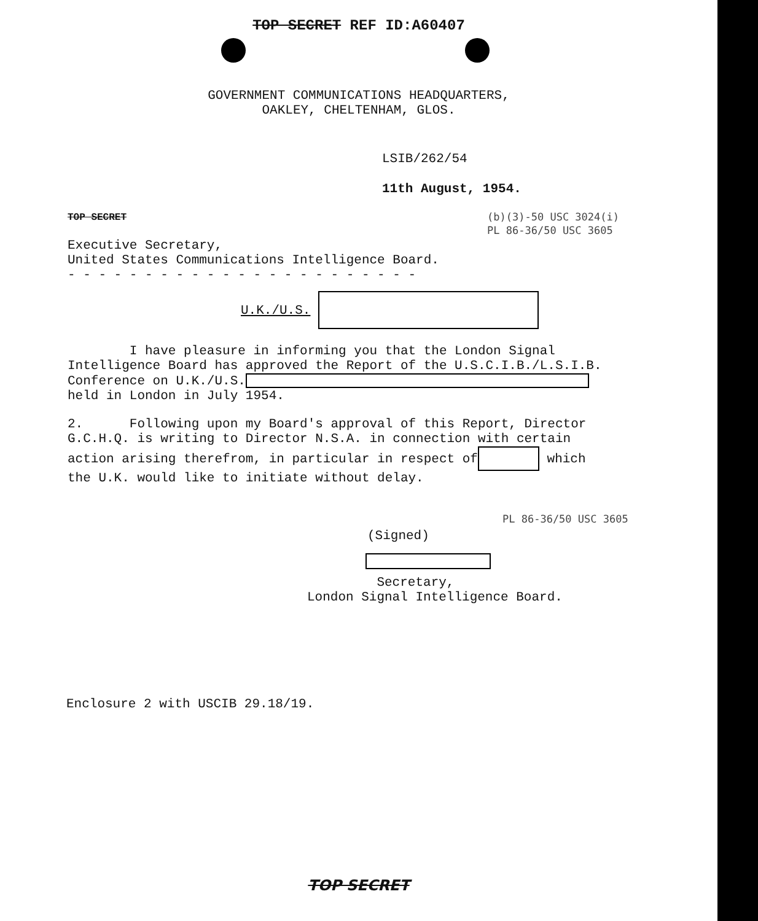TOP SECRET REF ID:A60407
GOVERNMENT COMMUNICATIONS HEADQUARTERS,
OAKLEY, CHELTENHAM, GLOS.
LSIB/262/54
11th August, 1954.
TOP SECRET
(b)(3)-50 USC 3024(i)
PL 86-36/50 USC 3605
Executive Secretary,
United States Communications Intelligence Board.
- - - - - - - - - - - - - - - - - - - - - - -
U.K./U.S.
I have pleasure in informing you that the London Signal
Intelligence Board has approved the Report of the U.S.C.I.B./L.S.I.B.
Conference on U.K./U.S.
held in London in July 1954.
2. Following upon my Board's approval of this Report, Director
G.C.H.Q. is writing to Director N.S.A. in connection with certain
action arising therefrom, in particular in respect of which
the U.K. would like to initiate without delay.
PL 86-36/50 USC 3605
(Signed)
Secretary,
London Signal Intelligence Board.
Enclosure 2 with USCIB 29.18/19.
TOP SECRET